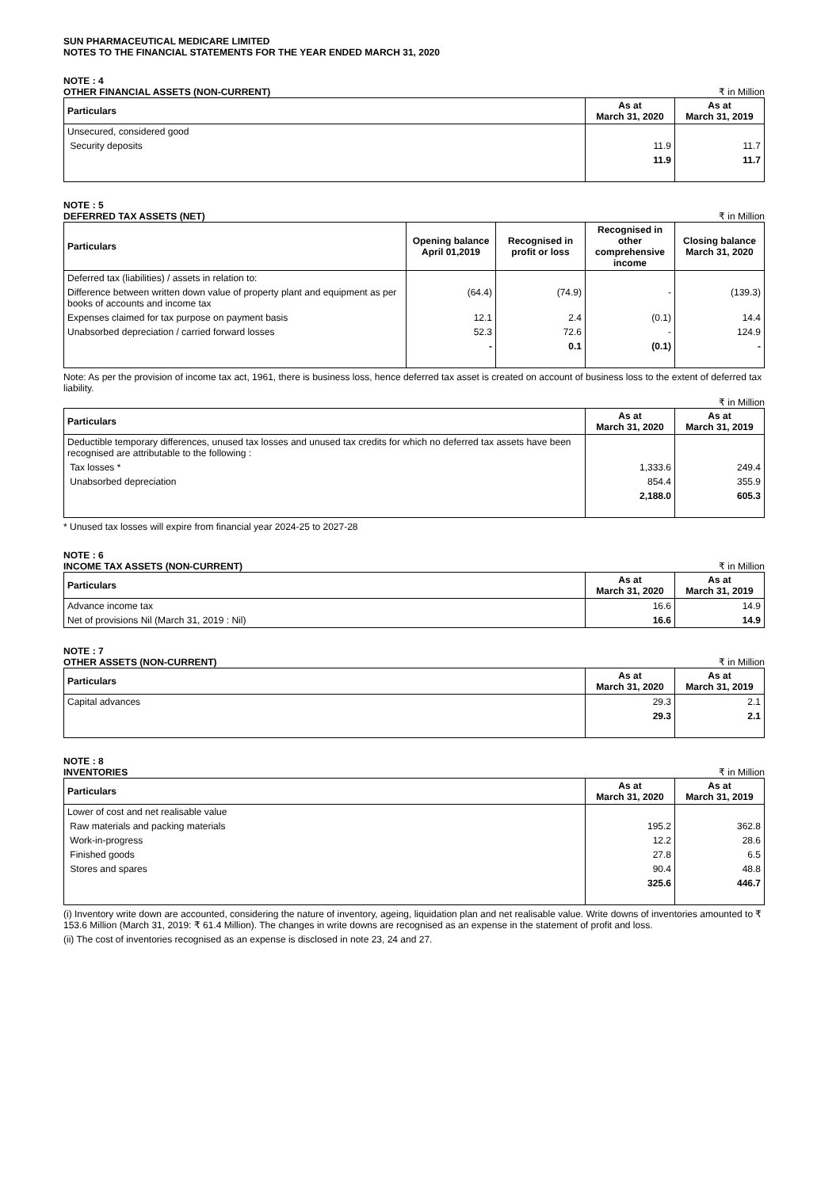SUN PHARMACEUTICAL MEDICARE LIMITED
NOTES TO THE FINANCIAL STATEMENTS FOR THE YEAR ENDED MARCH 31, 2020
NOTE : 4
OTHER FINANCIAL ASSETS (NON-CURRENT) ₹ in Million
| Particulars | As at March 31, 2020 | As at March 31, 2019 |
| --- | --- | --- |
| Unsecured, considered good | | |
| Security deposits | 11.9 | 11.7 |
| | 11.9 | 11.7 |
NOTE : 5
DEFERRED TAX ASSETS (NET) ₹ in Million
| Particulars | Opening balance April 01,2019 | Recognised in profit or loss | Recognised in other comprehensive income | Closing balance March 31, 2020 |
| --- | --- | --- | --- | --- |
| Deferred tax (liabilities) / assets in relation to: | | | | |
| Difference between written down value of property plant and equipment as per books of accounts and income tax | (64.4) | (74.9) | - | (139.3) |
| Expenses claimed for tax purpose on payment basis | 12.1 | 2.4 | (0.1) | 14.4 |
| Unabsorbed depreciation / carried forward losses | 52.3 | 72.6 | - | 124.9 |
| | - | 0.1 | (0.1) | - |
Note: As per the provision of income tax act, 1961, there is business loss, hence deferred tax asset is created on account of business loss to the extent of deferred tax liability.
₹ in Million
| Particulars | As at March 31, 2020 | As at March 31, 2019 |
| --- | --- | --- |
| Deductible temporary differences, unused tax losses and unused tax credits for which no deferred tax assets have been recognised are attributable to the following : | | |
| Tax losses * | 1,333.6 | 249.4 |
| Unabsorbed depreciation | 854.4 | 355.9 |
| | 2,188.0 | 605.3 |
* Unused tax losses will expire from financial year 2024-25 to 2027-28
NOTE : 6
INCOME TAX ASSETS (NON-CURRENT) ₹ in Million
| Particulars | As at March 31, 2020 | As at March 31, 2019 |
| --- | --- | --- |
| Advance income tax | 16.6 | 14.9 |
| Net of provisions Nil (March 31, 2019 : Nil) | 16.6 | 14.9 |
NOTE : 7
OTHER ASSETS (NON-CURRENT) ₹ in Million
| Particulars | As at March 31, 2020 | As at March 31, 2019 |
| --- | --- | --- |
| Capital advances | 29.3 | 2.1 |
| | 29.3 | 2.1 |
NOTE : 8
INVENTORIES ₹ in Million
| Particulars | As at March 31, 2020 | As at March 31, 2019 |
| --- | --- | --- |
| Lower of cost and net realisable value | | |
| Raw materials and packing materials | 195.2 | 362.8 |
| Work-in-progress | 12.2 | 28.6 |
| Finished goods | 27.8 | 6.5 |
| Stores and spares | 90.4 | 48.8 |
| | 325.6 | 446.7 |
(i) Inventory write down are accounted, considering the nature of inventory, ageing, liquidation plan and net realisable value. Write downs of inventories amounted to ₹ 153.6 Million (March 31, 2019: ₹ 61.4 Million). The changes in write downs are recognised as an expense in the statement of profit and loss.
(ii) The cost of inventories recognised as an expense is disclosed in note 23, 24 and 27.